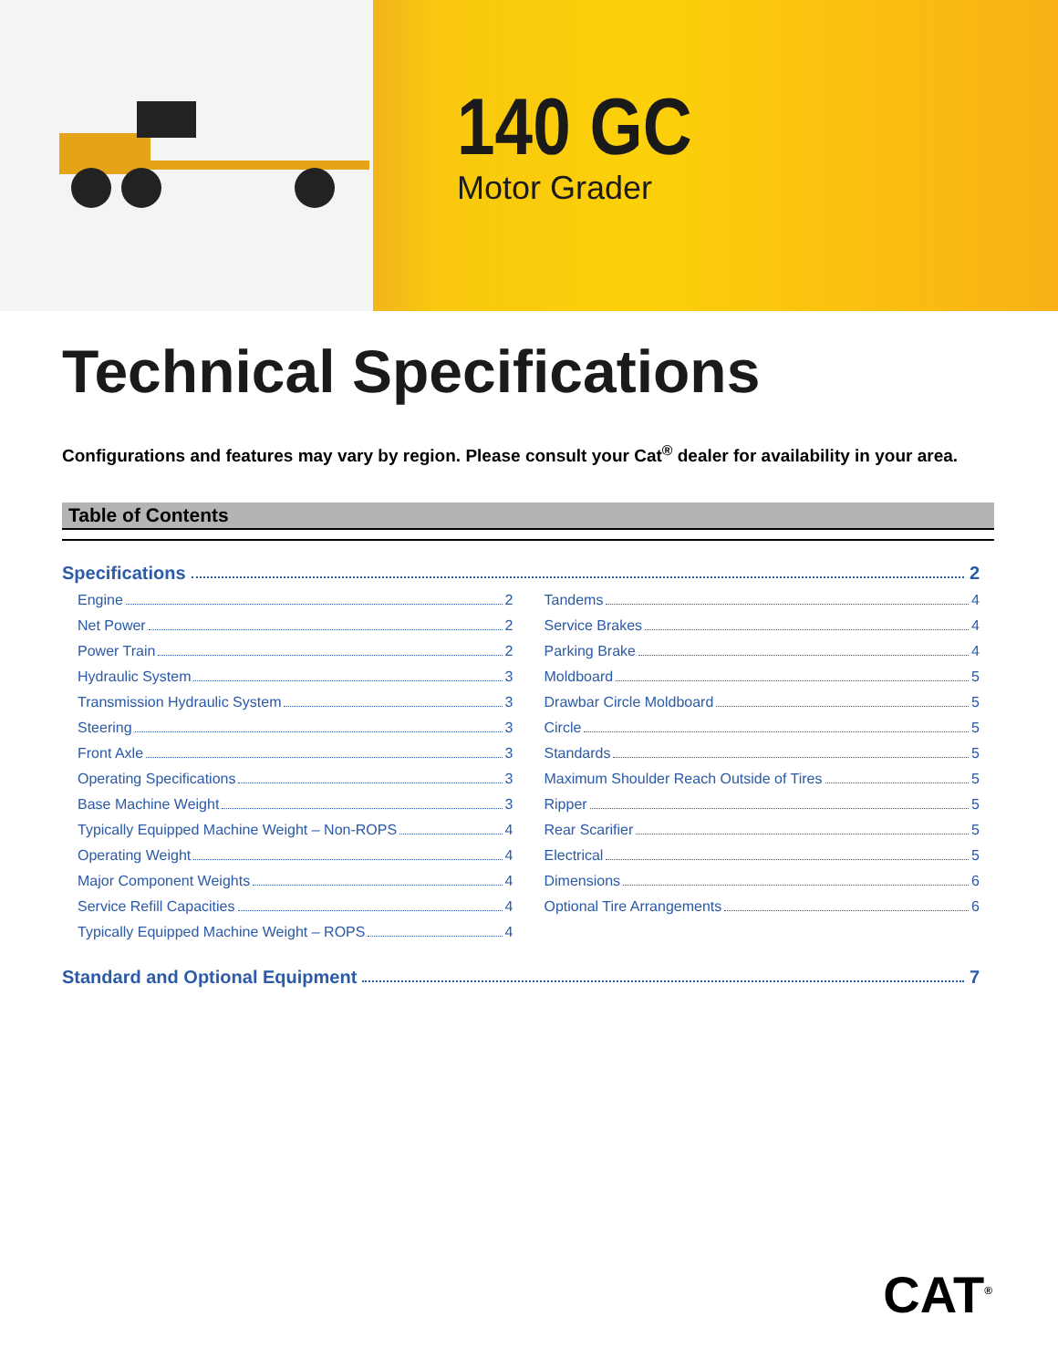140 GC
Motor Grader
Technical Specifications
Configurations and features may vary by region. Please consult your Cat<sup>®</sup> dealer for availability in your area.
Table of Contents
Specifications 2
Engine 2
Net Power 2
Power Train 2
Hydraulic System 3
Transmission Hydraulic System 3
Steering 3
Front Axle 3
Operating Specifications 3
Base Machine Weight 3
Typically Equipped Machine Weight – Non-ROPS 4
Operating Weight 4
Major Component Weights 4
Service Refill Capacities 4
Typically Equipped Machine Weight – ROPS 4
Tandems 4
Service Brakes 4
Parking Brake 4
Moldboard 5
Drawbar Circle Moldboard 5
Circle 5
Standards 5
Maximum Shoulder Reach Outside of Tires 5
Ripper 5
Rear Scarifier 5
Electrical 5
Dimensions 6
Optional Tire Arrangements 6
Standard and Optional Equipment 7
CAT<sup>®</sup>